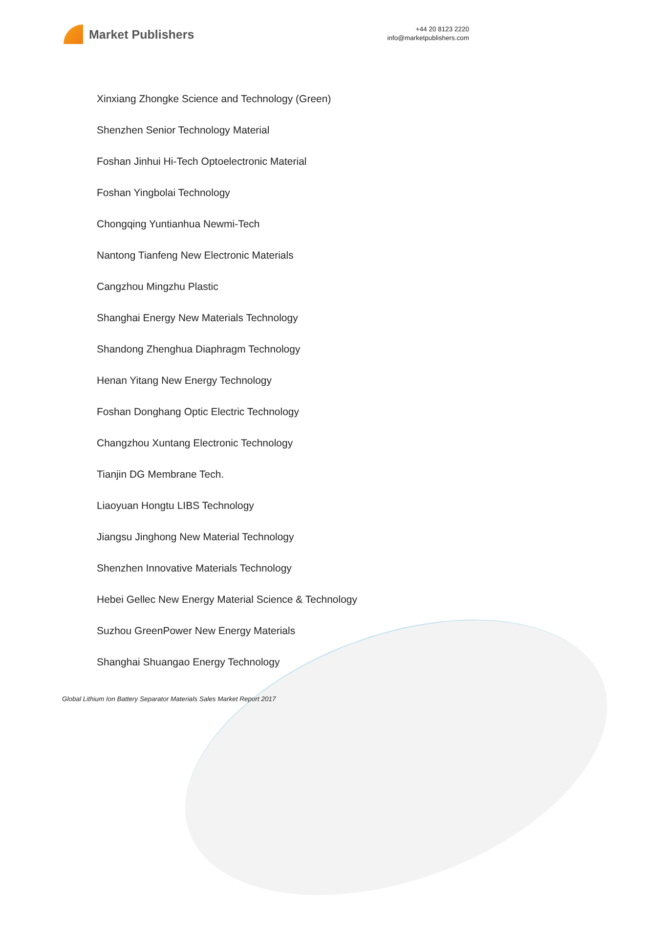Market Publishers
+44 20 8123 2220
info@marketpublishers.com
Xinxiang Zhongke Science and Technology (Green)
Shenzhen Senior Technology Material
Foshan Jinhui Hi-Tech Optoelectronic Material
Foshan Yingbolai Technology
Chongqing Yuntianhua Newmi-Tech
Nantong Tianfeng New Electronic Materials
Cangzhou Mingzhu Plastic
Shanghai Energy New Materials Technology
Shandong Zhenghua Diaphragm Technology
Henan Yitang New Energy Technology
Foshan Donghang Optic Electric Technology
Changzhou Xuntang Electronic Technology
Tianjin DG Membrane Tech.
Liaoyuan Hongtu LIBS Technology
Jiangsu Jinghong New Material Technology
Shenzhen Innovative Materials Technology
Hebei Gellec New Energy Material Science & Technology
Suzhou GreenPower New Energy Materials
Shanghai Shuangao Energy Technology
Global Lithium Ion Battery Separator Materials Sales Market Report 2017